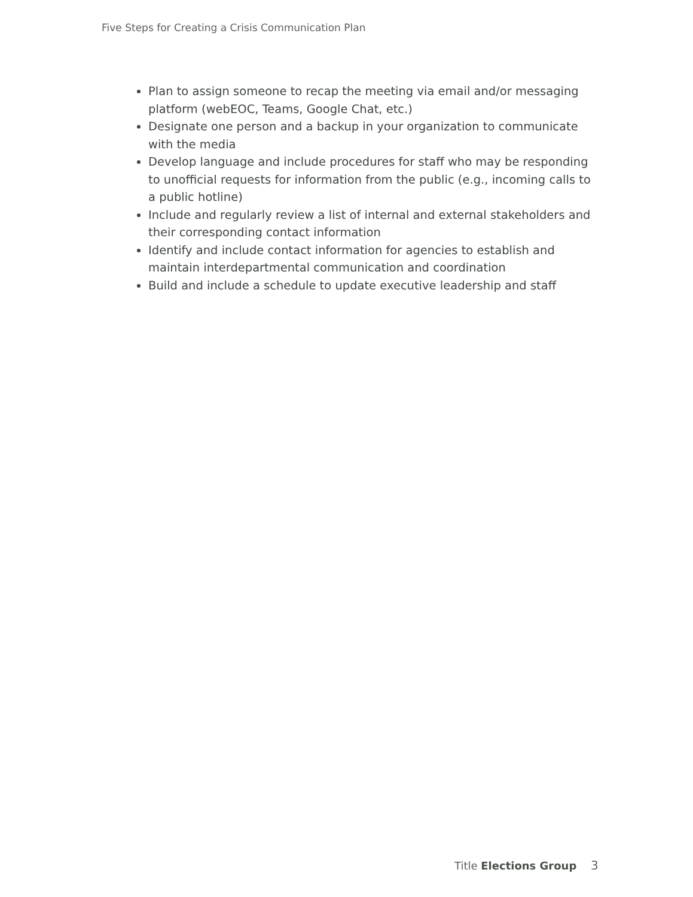Five Steps for Creating a Crisis Communication Plan
Plan to assign someone to recap the meeting via email and/or messaging platform (webEOC, Teams, Google Chat, etc.)
Designate one person and a backup in your organization to communicate with the media
Develop language and include procedures for staff who may be responding to unofficial requests for information from the public (e.g., incoming calls to a public hotline)
Include and regularly review a list of internal and external stakeholders and their corresponding contact information
Identify and include contact information for agencies to establish and maintain interdepartmental communication and coordination
Build and include a schedule to update executive leadership and staff
Title Elections Group 3